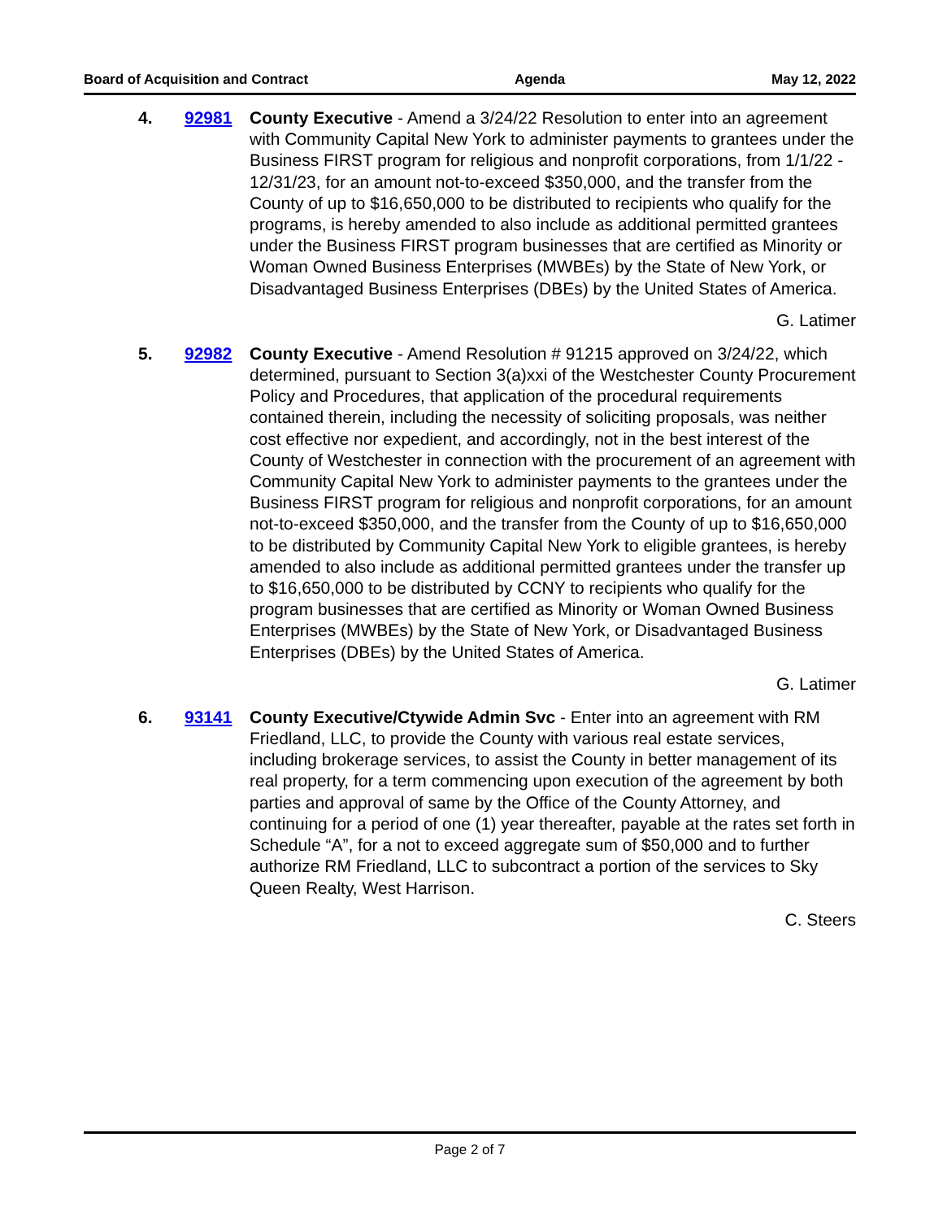Board of Acquisition and Contract Agenda May 12, 2022
4. 92981 County Executive - Amend a 3/24/22 Resolution to enter into an agreement with Community Capital New York to administer payments to grantees under the Business FIRST program for religious and nonprofit corporations, from 1/1/22 - 12/31/23, for an amount not-to-exceed $350,000, and the transfer from the County of up to $16,650,000 to be distributed to recipients who qualify for the programs, is hereby amended to also include as additional permitted grantees under the Business FIRST program businesses that are certified as Minority or Woman Owned Business Enterprises (MWBEs) by the State of New York, or Disadvantaged Business Enterprises (DBEs) by the United States of America.
G. Latimer
5. 92982 County Executive - Amend Resolution # 91215 approved on 3/24/22, which determined, pursuant to Section 3(a)xxi of the Westchester County Procurement Policy and Procedures, that application of the procedural requirements contained therein, including the necessity of soliciting proposals, was neither cost effective nor expedient, and accordingly, not in the best interest of the County of Westchester in connection with the procurement of an agreement with Community Capital New York to administer payments to the grantees under the Business FIRST program for religious and nonprofit corporations, for an amount not-to-exceed $350,000, and the transfer from the County of up to $16,650,000 to be distributed by Community Capital New York to eligible grantees, is hereby amended to also include as additional permitted grantees under the transfer up to $16,650,000 to be distributed by CCNY to recipients who qualify for the program businesses that are certified as Minority or Woman Owned Business Enterprises (MWBEs) by the State of New York, or Disadvantaged Business Enterprises (DBEs) by the United States of America.
G. Latimer
6. 93141 County Executive/Ctywide Admin Svc - Enter into an agreement with RM Friedland, LLC, to provide the County with various real estate services, including brokerage services, to assist the County in better management of its real property, for a term commencing upon execution of the agreement by both parties and approval of same by the Office of the County Attorney, and continuing for a period of one (1) year thereafter, payable at the rates set forth in Schedule “A”, for a not to exceed aggregate sum of $50,000 and to further authorize RM Friedland, LLC to subcontract a portion of the services to Sky Queen Realty, West Harrison.
C. Steers
Page 2 of 7